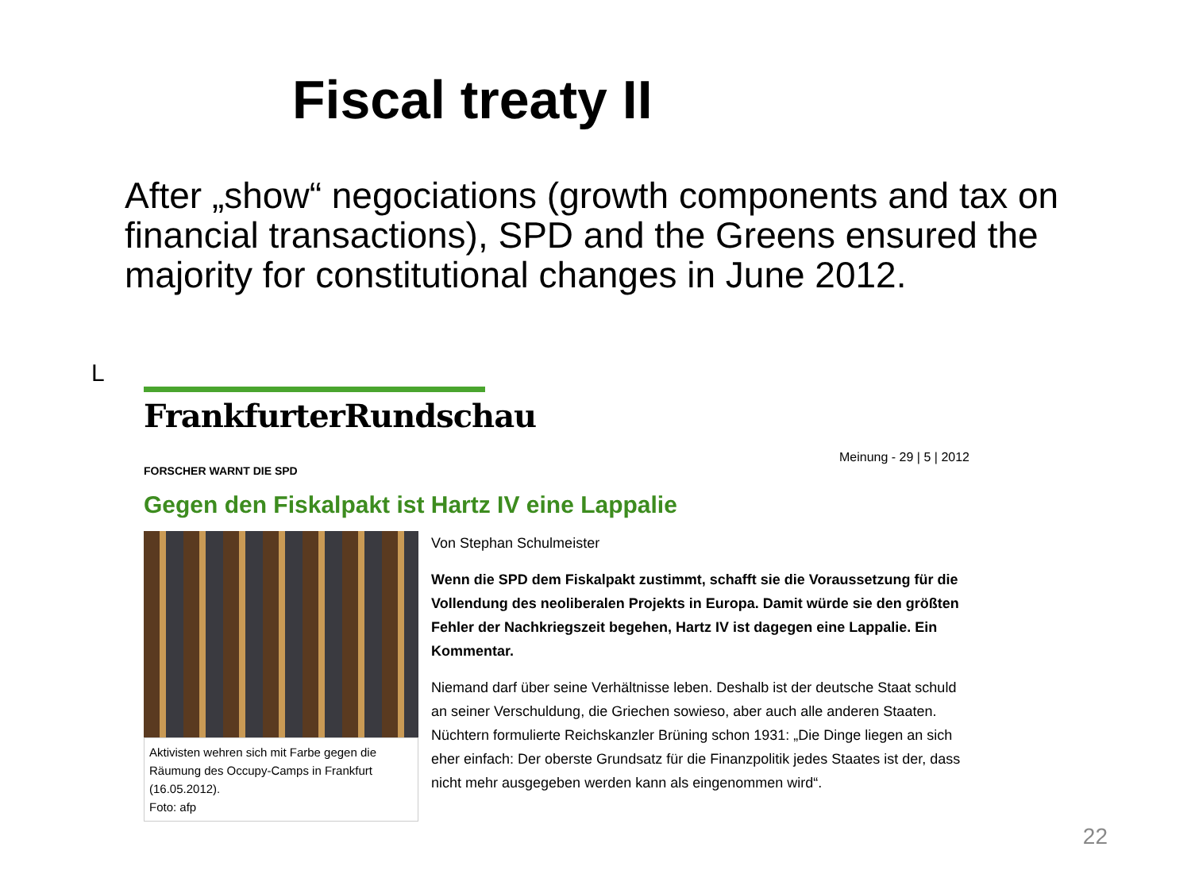Fiscal treaty II
After „show“ negociations (growth components and tax on financial transactions), SPD and the Greens ensured the majority for constitutional changes in June 2012.
L
FrankfurterRundschau
FORSCHER WARNT DIE SPD Meinung - 29 | 5 | 2012
Gegen den Fiskalpakt ist Hartz IV eine Lappalie
Aktivisten wehren sich mit Farbe gegen die Räumung des Occupy-Camps in Frankfurt (16.05.2012).
Foto: afp
Von Stephan Schulmeister
Wenn die SPD dem Fiskalpakt zustimmt, schafft sie die Voraussetzung für die Vollendung des neoliberalen Projekts in Europa. Damit würde sie den größten Fehler der Nachkriegszeit begehen, Hartz IV ist dagegen eine Lappalie. Ein Kommentar.
Niemand darf über seine Verhältnisse leben. Deshalb ist der deutsche Staat schuld an seiner Verschuldung, die Griechen sowieso, aber auch alle anderen Staaten. Nüchtern formulierte Reichskanzler Brüning schon 1931: „Die Dinge liegen an sich eher einfach: Der oberste Grundsatz für die Finanzpolitik jedes Staates ist der, dass nicht mehr ausgegeben werden kann als eingenommen wird“.
22